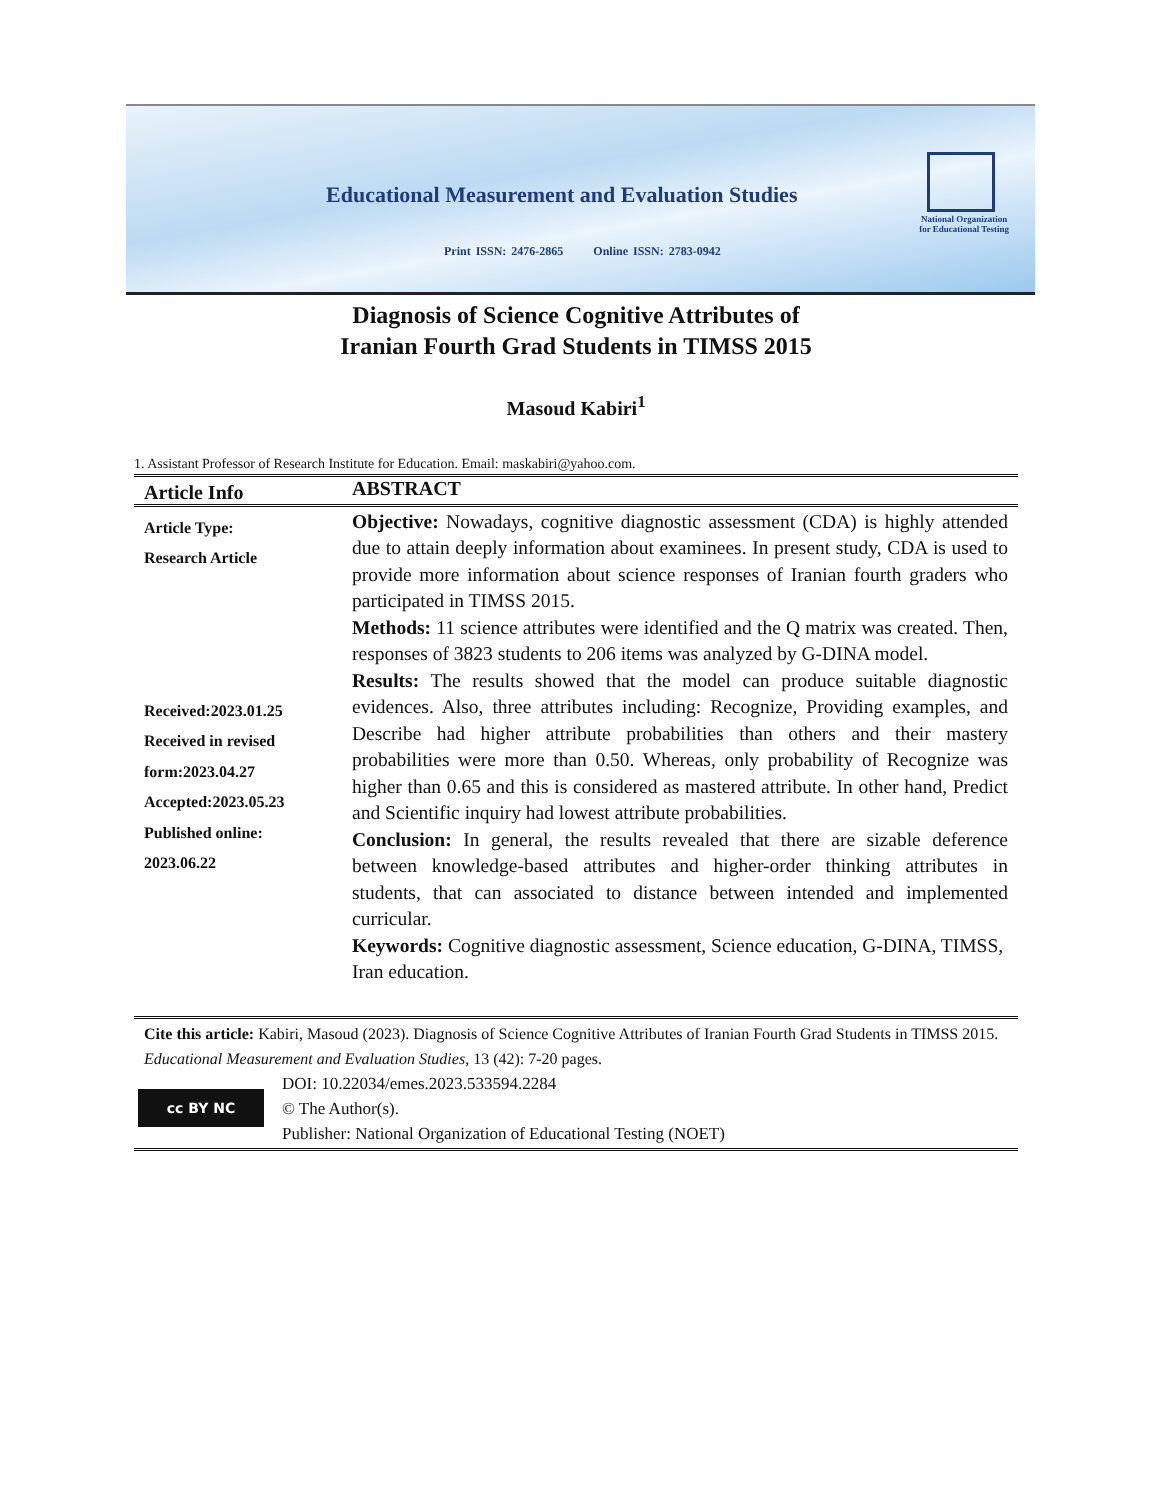Educational Measurement and Evaluation Studies
Print ISSN: 2476-2865 Online ISSN: 2783-0942
National Organization
for Educational Testing
Diagnosis of Science Cognitive Attributes of
Iranian Fourth Grad Students in TIMSS 2015
Masoud Kabiri<sup>1</sup>
1. Assistant Professor of Research Institute for Education. Email: maskabiri@yahoo.com.
Article Info
ABSTRACT
Article Type:
Research Article
Received:2023.01.25
Received in revised form:2023.04.27
Accepted:2023.05.23
Published online:
2023.06.22
Objective: Nowadays, cognitive diagnostic assessment (CDA) is highly attended due to attain deeply information about examinees. In present study, CDA is used to provide more information about science responses of Iranian fourth graders who participated in TIMSS 2015.
Methods: 11 science attributes were identified and the Q matrix was created. Then, responses of 3823 students to 206 items was analyzed by G-DINA model.
Results: The results showed that the model can produce suitable diagnostic evidences. Also, three attributes including: Recognize, Providing examples, and Describe had higher attribute probabilities than others and their mastery probabilities were more than 0.50. Whereas, only probability of Recognize was higher than 0.65 and this is considered as mastered attribute. In other hand, Predict and Scientific inquiry had lowest attribute probabilities.
Conclusion: In general, the results revealed that there are sizable deference between knowledge-based attributes and higher-order thinking attributes in students, that can associated to distance between intended and implemented curricular.
Keywords: Cognitive diagnostic assessment, Science education, G-DINA, TIMSS, Iran education.
Cite this article: Kabiri, Masoud (2023). Diagnosis of Science Cognitive Attributes of Iranian Fourth Grad Students in TIMSS 2015. Educational Measurement and Evaluation Studies, 13 (42): 7-20 pages.
cc BY NC
DOI: 10.22034/emes.2023.533594.2284
© The Author(s).
Publisher: National Organization of Educational Testing (NOET)